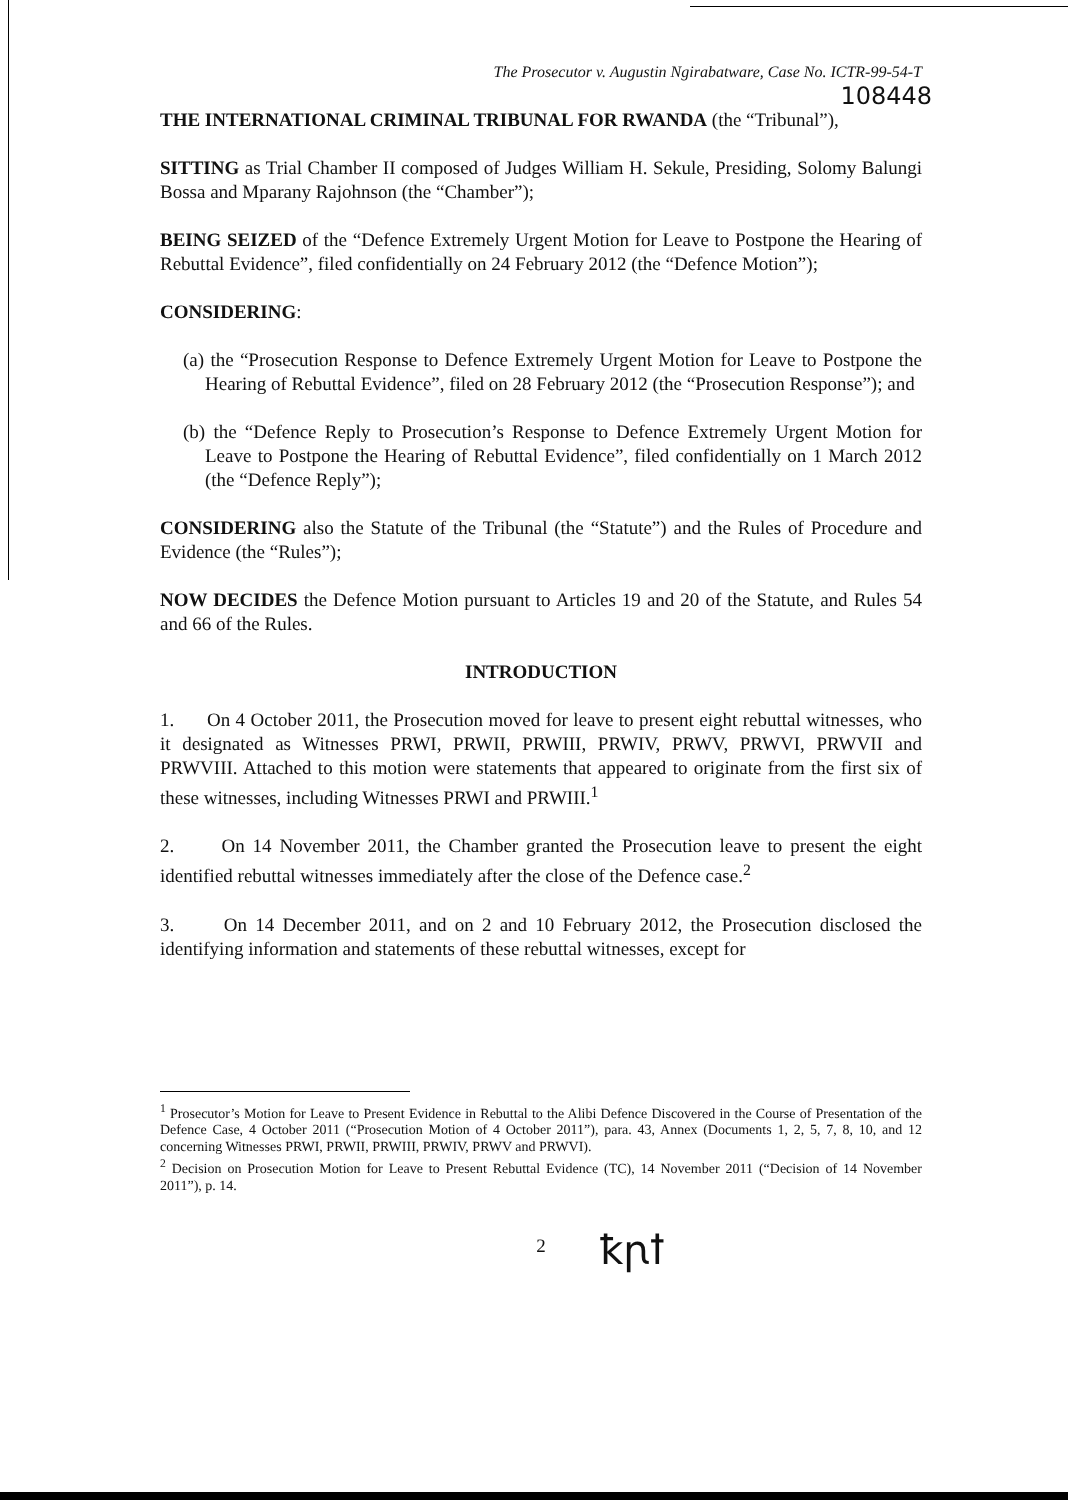The Prosecutor v. Augustin Ngirabatware, Case No. ICTR-99-54-T
108448
THE INTERNATIONAL CRIMINAL TRIBUNAL FOR RWANDA (the “Tribunal”),
SITTING as Trial Chamber II composed of Judges William H. Sekule, Presiding, Solomy Balungi Bossa and Mparany Rajohnson (the “Chamber”);
BEING SEIZED of the “Defence Extremely Urgent Motion for Leave to Postpone the Hearing of Rebuttal Evidence”, filed confidentially on 24 February 2012 (the “Defence Motion”);
CONSIDERING:
(a) the “Prosecution Response to Defence Extremely Urgent Motion for Leave to Postpone the Hearing of Rebuttal Evidence”, filed on 28 February 2012 (the “Prosecution Response”); and
(b) the “Defence Reply to Prosecution’s Response to Defence Extremely Urgent Motion for Leave to Postpone the Hearing of Rebuttal Evidence”, filed confidentially on 1 March 2012 (the “Defence Reply”);
CONSIDERING also the Statute of the Tribunal (the “Statute”) and the Rules of Procedure and Evidence (the “Rules”);
NOW DECIDES the Defence Motion pursuant to Articles 19 and 20 of the Statute, and Rules 54 and 66 of the Rules.
INTRODUCTION
1. On 4 October 2011, the Prosecution moved for leave to present eight rebuttal witnesses, who it designated as Witnesses PRWI, PRWII, PRWIII, PRWIV, PRWV, PRWVI, PRWVII and PRWVIII. Attached to this motion were statements that appeared to originate from the first six of these witnesses, including Witnesses PRWI and PRWIII.<sup>1</sup>
2. On 14 November 2011, the Chamber granted the Prosecution leave to present the eight identified rebuttal witnesses immediately after the close of the Defence case.<sup>2</sup>
3. On 14 December 2011, and on 2 and 10 February 2012, the Prosecution disclosed the identifying information and statements of these rebuttal witnesses, except for
<sup>1</sup> Prosecutor’s Motion for Leave to Present Evidence in Rebuttal to the Alibi Defence Discovered in the Course of Presentation of the Defence Case, 4 October 2011 (“Prosecution Motion of 4 October 2011”), para. 43, Annex (Documents 1, 2, 5, 7, 8, 10, and 12 concerning Witnesses PRWI, PRWII, PRWIII, PRWIV, PRWV and PRWVI).
<sup>2</sup> Decision on Prosecution Motion for Leave to Present Rebuttal Evidence (TC), 14 November 2011 (“Decision of 14 November 2011”), p. 14.
2
ꝁꞃꝉ